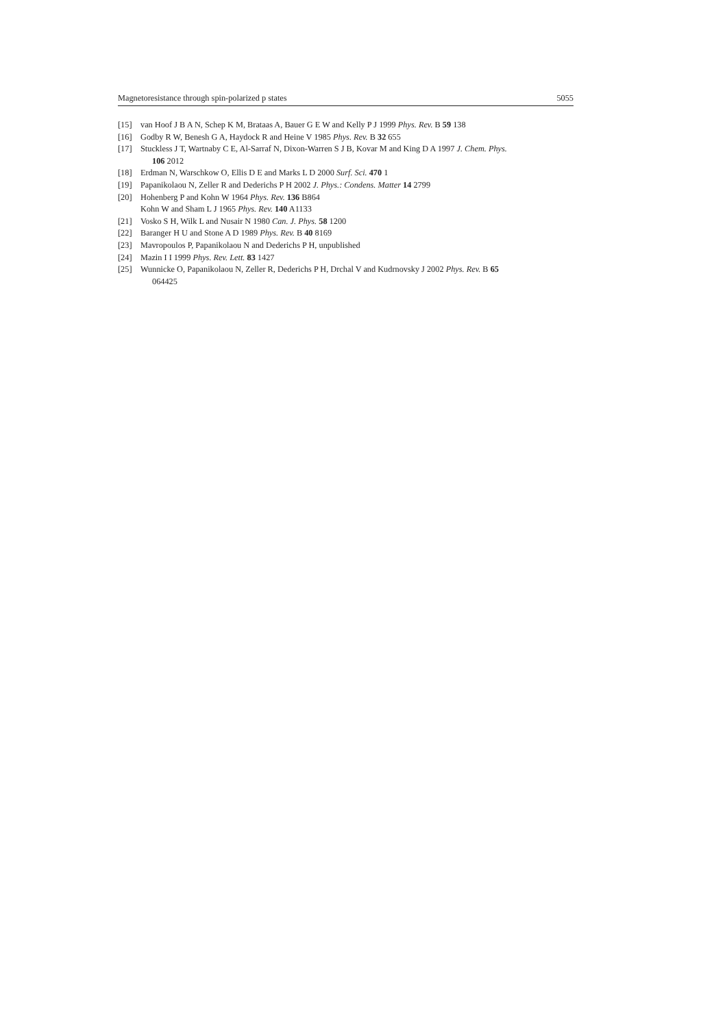Magnetoresistance through spin-polarized p states 5055
[15] van Hoof J B A N, Schep K M, Brataas A, Bauer G E W and Kelly P J 1999 Phys. Rev. B 59 138
[16] Godby R W, Benesh G A, Haydock R and Heine V 1985 Phys. Rev. B 32 655
[17] Stuckless J T, Wartnaby C E, Al-Sarraf N, Dixon-Warren S J B, Kovar M and King D A 1997 J. Chem. Phys.
106 2012
[18] Erdman N, Warschkow O, Ellis D E and Marks L D 2000 Surf. Sci. 470 1
[19] Papanikolaou N, Zeller R and Dederichs P H 2002 J. Phys.: Condens. Matter 14 2799
[20] Hohenberg P and Kohn W 1964 Phys. Rev. 136 B864
Kohn W and Sham L J 1965 Phys. Rev. 140 A1133
[21] Vosko S H, Wilk L and Nusair N 1980 Can. J. Phys. 58 1200
[22] Baranger H U and Stone A D 1989 Phys. Rev. B 40 8169
[23] Mavropoulos P, Papanikolaou N and Dederichs P H, unpublished
[24] Mazin I I 1999 Phys. Rev. Lett. 83 1427
[25] Wunnicke O, Papanikolaou N, Zeller R, Dederichs P H, Drchal V and Kudrnovsky J 2002 Phys. Rev. B 65
064425